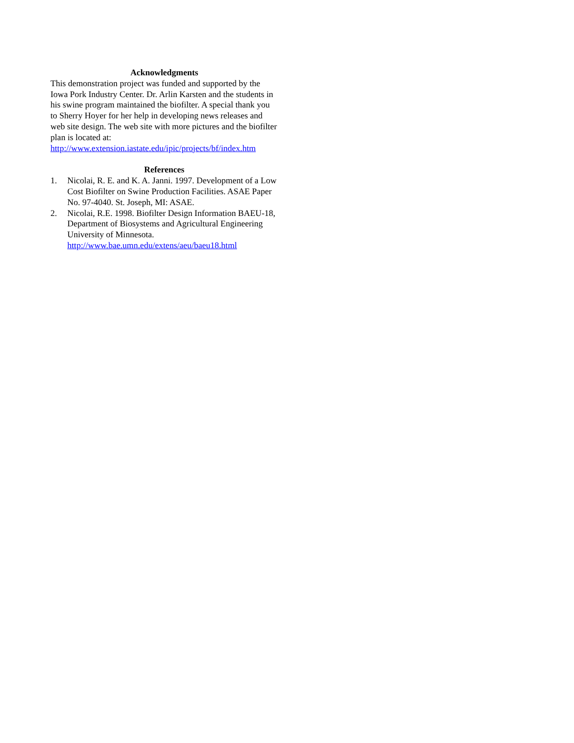Acknowledgments
This demonstration project was funded and supported by the Iowa Pork Industry Center. Dr. Arlin Karsten and the students in his swine program maintained the biofilter. A special thank you to Sherry Hoyer for her help in developing news releases and web site design. The web site with more pictures and the biofilter plan is located at: http://www.extension.iastate.edu/ipic/projects/bf/index.htm
References
1. Nicolai, R. E. and K. A. Janni. 1997. Development of a Low Cost Biofilter on Swine Production Facilities. ASAE Paper No. 97-4040. St. Joseph, MI: ASAE.
2. Nicolai, R.E. 1998. Biofilter Design Information BAEU-18, Department of Biosystems and Agricultural Engineering University of Minnesota. http://www.bae.umn.edu/extens/aeu/baeu18.html